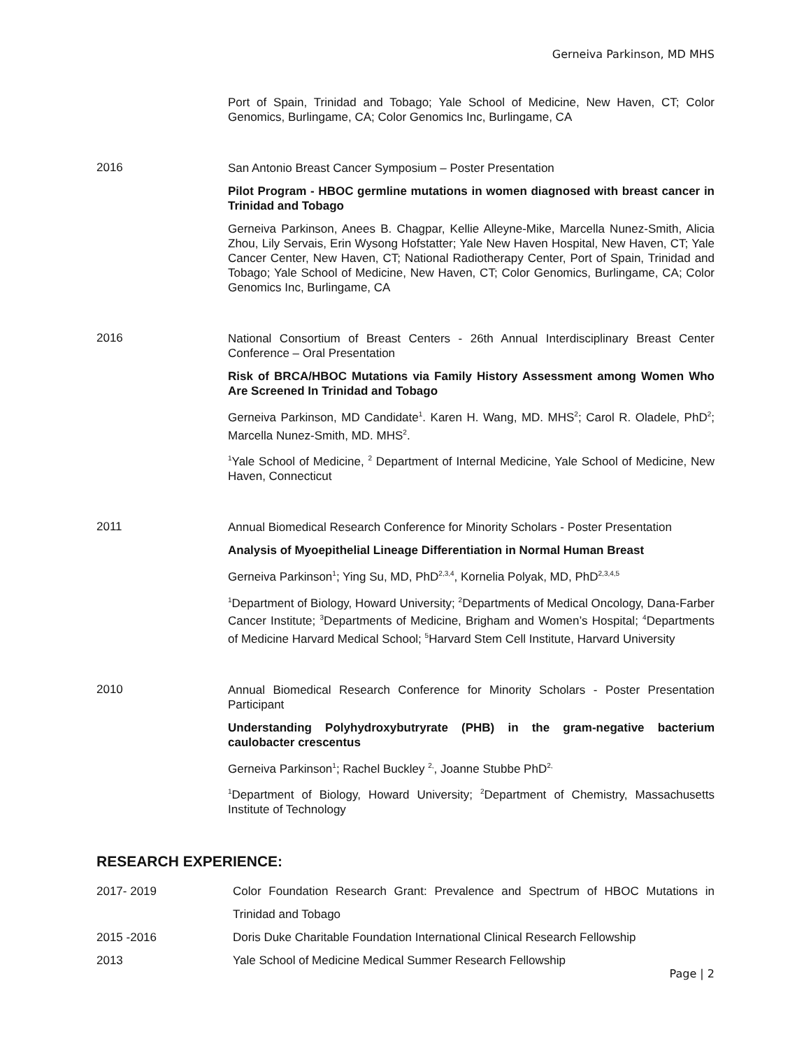Gerneiva Parkinson, MD MHS
Port of Spain, Trinidad and Tobago; Yale School of Medicine, New Haven, CT; Color Genomics, Burlingame, CA; Color Genomics Inc, Burlingame, CA
2016
San Antonio Breast Cancer Symposium – Poster Presentation
Pilot Program - HBOC germline mutations in women diagnosed with breast cancer in Trinidad and Tobago
Gerneiva Parkinson, Anees B. Chagpar, Kellie Alleyne-Mike, Marcella Nunez-Smith, Alicia Zhou, Lily Servais, Erin Wysong Hofstatter; Yale New Haven Hospital, New Haven, CT; Yale Cancer Center, New Haven, CT; National Radiotherapy Center, Port of Spain, Trinidad and Tobago; Yale School of Medicine, New Haven, CT; Color Genomics, Burlingame, CA; Color Genomics Inc, Burlingame, CA
2016
National Consortium of Breast Centers - 26th Annual Interdisciplinary Breast Center Conference – Oral Presentation
Risk of BRCA/HBOC Mutations via Family History Assessment among Women Who Are Screened In Trinidad and Tobago
Gerneiva Parkinson, MD Candidate<sup>1</sup>. Karen H. Wang, MD. MHS<sup>2</sup>; Carol R. Oladele, PhD<sup>2</sup>; Marcella Nunez-Smith, MD. MHS<sup>2</sup>.
<sup>1</sup> Yale School of Medicine, <sup>2</sup> Department of Internal Medicine, Yale School of Medicine, New Haven, Connecticut
2011
Annual Biomedical Research Conference for Minority Scholars - Poster Presentation
Analysis of Myoepithelial Lineage Differentiation in Normal Human Breast
Gerneiva Parkinson<sup>1</sup>; Ying Su, MD, PhD<sup>2,3,4</sup>, Kornelia Polyak, MD, PhD<sup>2,3,4,5</sup>
<sup>1</sup> Department of Biology, Howard University; <sup>2</sup>Departments of Medical Oncology, Dana-Farber Cancer Institute; <sup>3</sup>Departments of Medicine, Brigham and Women’s Hospital; <sup>4</sup>Departments of Medicine Harvard Medical School; <sup>5</sup>Harvard Stem Cell Institute, Harvard University
2010
Annual Biomedical Research Conference for Minority Scholars - Poster Presentation Participant
Understanding Polyhydroxybutryrate (PHB) in the gram-negative bacterium caulobacter crescentus
Gerneiva Parkinson<sup>1</sup>; Rachel Buckley <sup>2,</sup>, Joanne Stubbe PhD<sup>2,</sup>
<sup>1</sup> Department of Biology, Howard University; <sup>2</sup>Department of Chemistry, Massachusetts Institute of Technology
RESEARCH EXPERIENCE:
2017- 2019
Color Foundation Research Grant: Prevalence and Spectrum of HBOC Mutations in Trinidad and Tobago
2015 -2016 Doris Duke Charitable Foundation International Clinical Research Fellowship
2013 Yale School of Medicine Medical Summer Research Fellowship
Page | 2